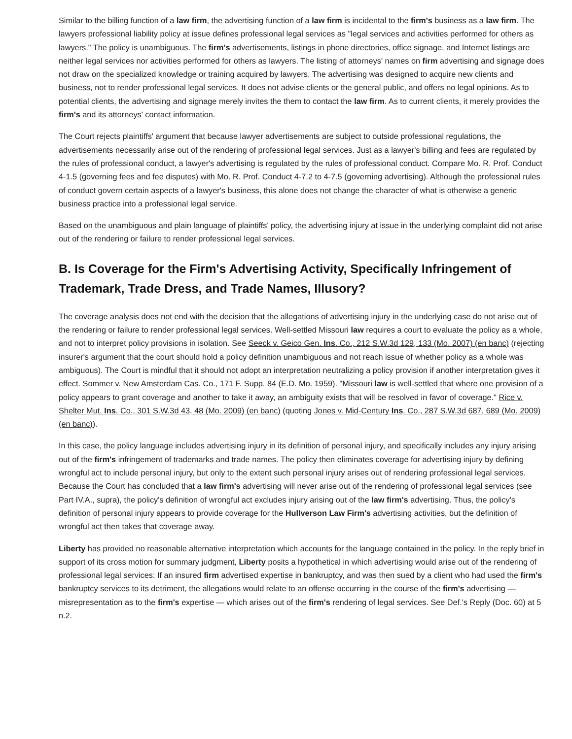Similar to the billing function of a law firm, the advertising function of a law firm is incidental to the firm's business as a law firm. The lawyers professional liability policy at issue defines professional legal services as "legal services and activities performed for others as lawyers." The policy is unambiguous. The firm's advertisements, listings in phone directories, office signage, and Internet listings are neither legal services nor activities performed for others as lawyers. The listing of attorneys' names on firm advertising and signage does not draw on the specialized knowledge or training acquired by lawyers. The advertising was designed to acquire new clients and business, not to render professional legal services. It does not advise clients or the general public, and offers no legal opinions. As to potential clients, the advertising and signage merely invites the them to contact the law firm. As to current clients, it merely provides the firm's and its attorneys' contact information.
The Court rejects plaintiffs' argument that because lawyer advertisements are subject to outside professional regulations, the advertisements necessarily arise out of the rendering of professional legal services. Just as a lawyer's billing and fees are regulated by the rules of professional conduct, a lawyer's advertising is regulated by the rules of professional conduct. Compare Mo. R. Prof. Conduct 4-1.5 (governing fees and fee disputes) with Mo. R. Prof. Conduct 4-7.2 to 4-7.5 (governing advertising). Although the professional rules of conduct govern certain aspects of a lawyer's business, this alone does not change the character of what is otherwise a generic business practice into a professional legal service.
Based on the unambiguous and plain language of plaintiffs' policy, the advertising injury at issue in the underlying complaint did not arise out of the rendering or failure to render professional legal services.
B. Is Coverage for the Firm's Advertising Activity, Specifically Infringement of Trademark, Trade Dress, and Trade Names, Illusory?
The coverage analysis does not end with the decision that the allegations of advertising injury in the underlying case do not arise out of the rendering or failure to render professional legal services. Well-settled Missouri law requires a court to evaluate the policy as a whole, and not to interpret policy provisions in isolation. See Seeck v. Geico Gen. Ins. Co., 212 S.W.3d 129, 133 (Mo. 2007) (en banc) (rejecting insurer's argument that the court should hold a policy definition unambiguous and not reach issue of whether policy as a whole was ambiguous). The Court is mindful that it should not adopt an interpretation neutralizing a policy provision if another interpretation gives it effect. Sommer v. New Amsterdam Cas. Co., 171 F. Supp. 84 (E.D. Mo. 1959). "Missouri law is well-settled that where one provision of a policy appears to grant coverage and another to take it away, an ambiguity exists that will be resolved in favor of coverage." Rice v. Shelter Mut. Ins. Co., 301 S.W.3d 43, 48 (Mo. 2009) (en banc) (quoting Jones v. Mid-Century Ins. Co., 287 S.W.3d 687, 689 (Mo. 2009) (en banc)).
In this case, the policy language includes advertising injury in its definition of personal injury, and specifically includes any injury arising out of the firm's infringement of trademarks and trade names. The policy then eliminates coverage for advertising injury by defining wrongful act to include personal injury, but only to the extent such personal injury arises out of rendering professional legal services. Because the Court has concluded that a law firm's advertising will never arise out of the rendering of professional legal services (see Part IV.A., supra), the policy's definition of wrongful act excludes injury arising out of the law firm's advertising. Thus, the policy's definition of personal injury appears to provide coverage for the Hullverson Law Firm's advertising activities, but the definition of wrongful act then takes that coverage away.
Liberty has provided no reasonable alternative interpretation which accounts for the language contained in the policy. In the reply brief in support of its cross motion for summary judgment, Liberty posits a hypothetical in which advertising would arise out of the rendering of professional legal services: If an insured firm advertised expertise in bankruptcy, and was then sued by a client who had used the firm's bankruptcy services to its detriment, the allegations would relate to an offense occurring in the course of the firm's advertising — misrepresentation as to the firm's expertise — which arises out of the firm's rendering of legal services. See Def.'s Reply (Doc. 60) at 5 n.2.